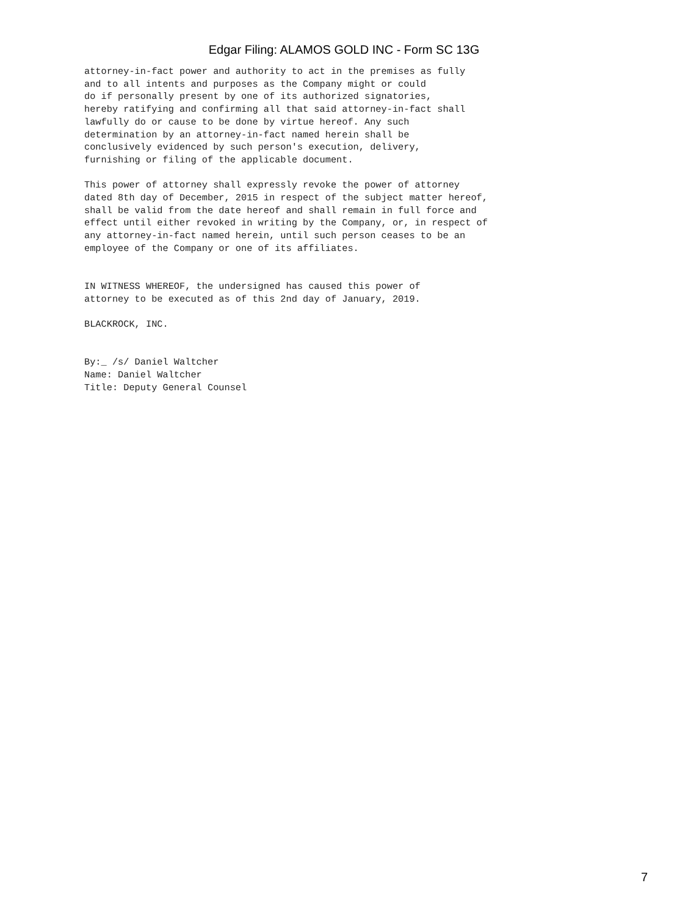Edgar Filing: ALAMOS GOLD INC - Form SC 13G
attorney-in-fact power and authority to act in the premises as fully
and to all intents and purposes as the Company might or could
do if personally present by one of its authorized signatories,
hereby ratifying and confirming all that said attorney-in-fact shall
lawfully do or cause to be done by virtue hereof. Any such
determination by an attorney-in-fact named herein shall be
conclusively evidenced by such person's execution, delivery,
furnishing or filing of the applicable document.

This power of attorney shall expressly revoke the power of attorney
dated 8th day of December, 2015 in respect of the subject matter hereof,
shall be valid from the date hereof and shall remain in full force and
effect until either revoked in writing by the Company, or, in respect of
any attorney-in-fact named herein, until such person ceases to be an
employee of the Company or one of its affiliates.


IN WITNESS WHEREOF, the undersigned has caused this power of
attorney to be executed as of this 2nd day of January, 2019.

BLACKROCK, INC.


By:_ /s/ Daniel Waltcher
Name: Daniel Waltcher
Title: Deputy General Counsel
7